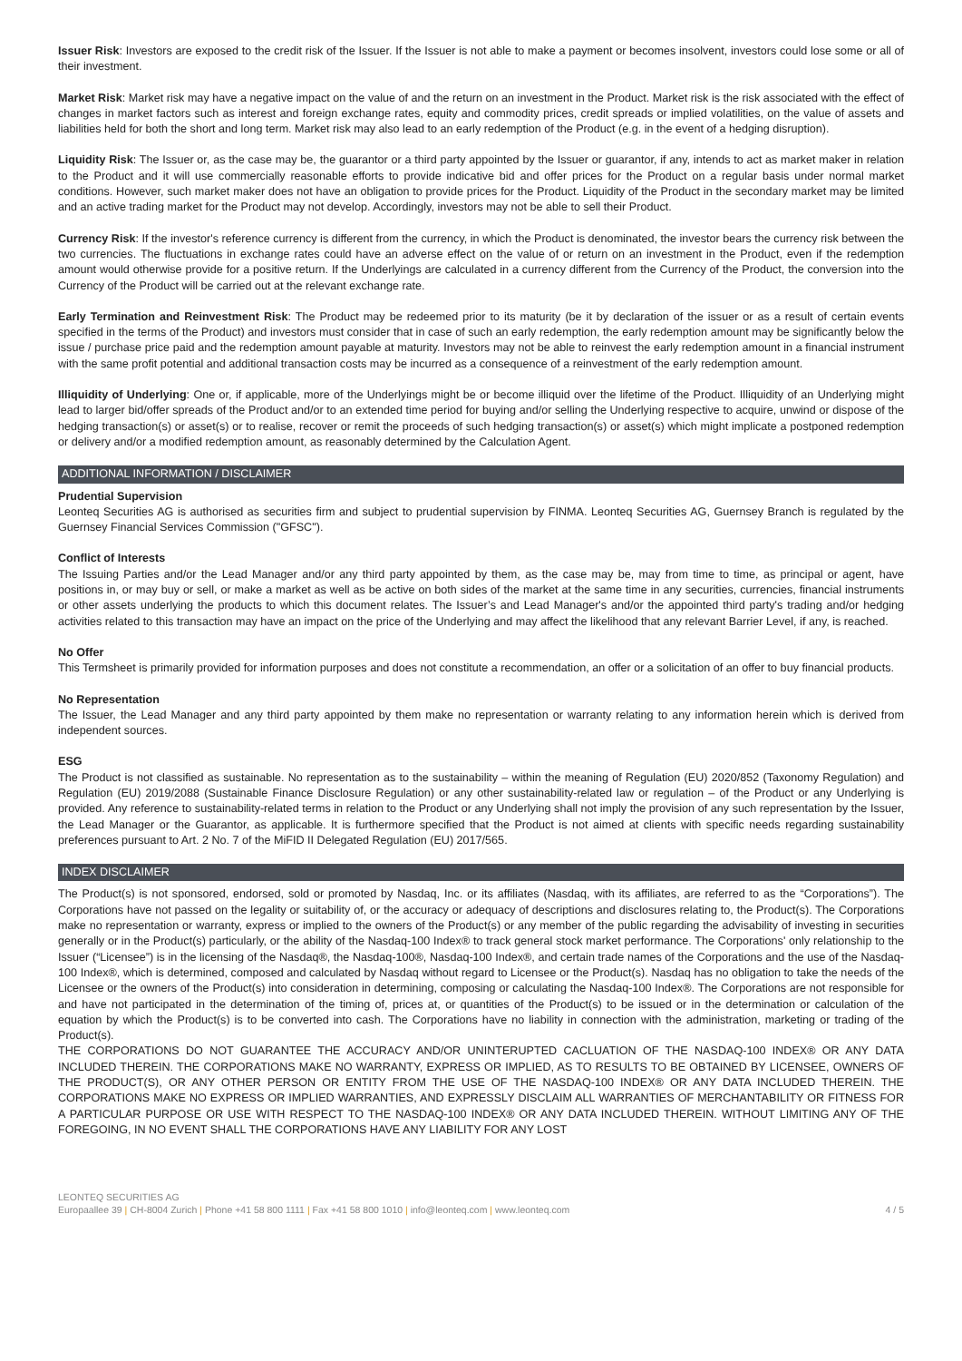Issuer Risk: Investors are exposed to the credit risk of the Issuer. If the Issuer is not able to make a payment or becomes insolvent, investors could lose some or all of their investment.
Market Risk: Market risk may have a negative impact on the value of and the return on an investment in the Product. Market risk is the risk associated with the effect of changes in market factors such as interest and foreign exchange rates, equity and commodity prices, credit spreads or implied volatilities, on the value of assets and liabilities held for both the short and long term. Market risk may also lead to an early redemption of the Product (e.g. in the event of a hedging disruption).
Liquidity Risk: The Issuer or, as the case may be, the guarantor or a third party appointed by the Issuer or guarantor, if any, intends to act as market maker in relation to the Product and it will use commercially reasonable efforts to provide indicative bid and offer prices for the Product on a regular basis under normal market conditions. However, such market maker does not have an obligation to provide prices for the Product. Liquidity of the Product in the secondary market may be limited and an active trading market for the Product may not develop. Accordingly, investors may not be able to sell their Product.
Currency Risk: If the investor's reference currency is different from the currency, in which the Product is denominated, the investor bears the currency risk between the two currencies. The fluctuations in exchange rates could have an adverse effect on the value of or return on an investment in the Product, even if the redemption amount would otherwise provide for a positive return. If the Underlyings are calculated in a currency different from the Currency of the Product, the conversion into the Currency of the Product will be carried out at the relevant exchange rate.
Early Termination and Reinvestment Risk: The Product may be redeemed prior to its maturity (be it by declaration of the issuer or as a result of certain events specified in the terms of the Product) and investors must consider that in case of such an early redemption, the early redemption amount may be significantly below the issue / purchase price paid and the redemption amount payable at maturity. Investors may not be able to reinvest the early redemption amount in a financial instrument with the same profit potential and additional transaction costs may be incurred as a consequence of a reinvestment of the early redemption amount.
Illiquidity of Underlying: One or, if applicable, more of the Underlyings might be or become illiquid over the lifetime of the Product. Illiquidity of an Underlying might lead to larger bid/offer spreads of the Product and/or to an extended time period for buying and/or selling the Underlying respective to acquire, unwind or dispose of the hedging transaction(s) or asset(s) or to realise, recover or remit the proceeds of such hedging transaction(s) or asset(s) which might implicate a postponed redemption or delivery and/or a modified redemption amount, as reasonably determined by the Calculation Agent.
ADDITIONAL INFORMATION / DISCLAIMER
Prudential Supervision
Leonteq Securities AG is authorised as securities firm and subject to prudential supervision by FINMA. Leonteq Securities AG, Guernsey Branch is regulated by the Guernsey Financial Services Commission ("GFSC").
Conflict of Interests
The Issuing Parties and/or the Lead Manager and/or any third party appointed by them, as the case may be, may from time to time, as principal or agent, have positions in, or may buy or sell, or make a market as well as be active on both sides of the market at the same time in any securities, currencies, financial instruments or other assets underlying the products to which this document relates. The Issuer’s and Lead Manager's and/or the appointed third party's trading and/or hedging activities related to this transaction may have an impact on the price of the Underlying and may affect the likelihood that any relevant Barrier Level, if any, is reached.
No Offer
This Termsheet is primarily provided for information purposes and does not constitute a recommendation, an offer or a solicitation of an offer to buy financial products.
No Representation
The Issuer, the Lead Manager and any third party appointed by them make no representation or warranty relating to any information herein which is derived from independent sources.
ESG
The Product is not classified as sustainable. No representation as to the sustainability – within the meaning of Regulation (EU) 2020/852 (Taxonomy Regulation) and Regulation (EU) 2019/2088 (Sustainable Finance Disclosure Regulation) or any other sustainability-related law or regulation – of the Product or any Underlying is provided. Any reference to sustainability-related terms in relation to the Product or any Underlying shall not imply the provision of any such representation by the Issuer, the Lead Manager or the Guarantor, as applicable. It is furthermore specified that the Product is not aimed at clients with specific needs regarding sustainability preferences pursuant to Art. 2 No. 7 of the MiFID II Delegated Regulation (EU) 2017/565.
INDEX DISCLAIMER
The Product(s) is not sponsored, endorsed, sold or promoted by Nasdaq, Inc. or its affiliates (Nasdaq, with its affiliates, are referred to as the “Corporations”). The Corporations have not passed on the legality or suitability of, or the accuracy or adequacy of descriptions and disclosures relating to, the Product(s). The Corporations make no representation or warranty, express or implied to the owners of the Product(s) or any member of the public regarding the advisability of investing in securities generally or in the Product(s) particularly, or the ability of the Nasdaq-100 Index® to track general stock market performance. The Corporations' only relationship to the Issuer (“Licensee”) is in the licensing of the Nasdaq®, the Nasdaq-100®, Nasdaq-100 Index®, and certain trade names of the Corporations and the use of the Nasdaq-100 Index®, which is determined, composed and calculated by Nasdaq without regard to Licensee or the Product(s). Nasdaq has no obligation to take the needs of the Licensee or the owners of the Product(s) into consideration in determining, composing or calculating the Nasdaq-100 Index®. The Corporations are not responsible for and have not participated in the determination of the timing of, prices at, or quantities of the Product(s) to be issued or in the determination or calculation of the equation by which the Product(s) is to be converted into cash. The Corporations have no liability in connection with the administration, marketing or trading of the Product(s).
THE CORPORATIONS DO NOT GUARANTEE THE ACCURACY AND/OR UNINTERUPTED CACLUATION OF THE NASDAQ-100 INDEX® OR ANY DATA INCLUDED THEREIN. THE CORPORATIONS MAKE NO WARRANTY, EXPRESS OR IMPLIED, AS TO RESULTS TO BE OBTAINED BY LICENSEE, OWNERS OF THE PRODUCT(S), OR ANY OTHER PERSON OR ENTITY FROM THE USE OF THE NASDAQ-100 INDEX® OR ANY DATA INCLUDED THEREIN. THE CORPORATIONS MAKE NO EXPRESS OR IMPLIED WARRANTIES, AND EXPRESSLY DISCLAIM ALL WARRANTIES OF MERCHANTABILITY OR FITNESS FOR A PARTICULAR PURPOSE OR USE WITH RESPECT TO THE NASDAQ-100 INDEX® OR ANY DATA INCLUDED THEREIN. WITHOUT LIMITING ANY OF THE FOREGOING, IN NO EVENT SHALL THE CORPORATIONS HAVE ANY LIABILITY FOR ANY LOST
LEONTEQ SECURITIES AG
Europaallee 39 | CH-8004 Zurich | Phone +41 58 800 1111 | Fax +41 58 800 1010 | info@leonteq.com | www.leonteq.com
4 / 5